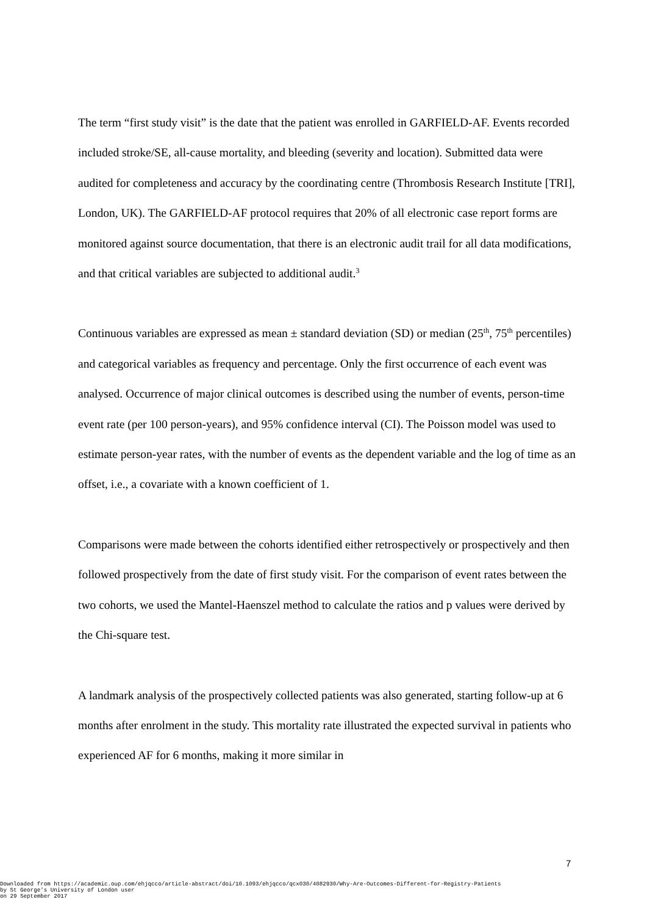The term “first study visit” is the date that the patient was enrolled in GARFIELD-AF. Events recorded included stroke/SE, all-cause mortality, and bleeding (severity and location). Submitted data were audited for completeness and accuracy by the coordinating centre (Thrombosis Research Institute [TRI], London, UK). The GARFIELD-AF protocol requires that 20% of all electronic case report forms are monitored against source documentation, that there is an electronic audit trail for all data modifications, and that critical variables are subjected to additional audit.<sup>3</sup>
Continuous variables are expressed as mean ± standard deviation (SD) or median (25<sup>th</sup>, 75<sup>th</sup> percentiles) and categorical variables as frequency and percentage. Only the first occurrence of each event was analysed. Occurrence of major clinical outcomes is described using the number of events, person-time event rate (per 100 person-years), and 95% confidence interval (CI). The Poisson model was used to estimate person-year rates, with the number of events as the dependent variable and the log of time as an offset, i.e., a covariate with a known coefficient of 1.
Comparisons were made between the cohorts identified either retrospectively or prospectively and then followed prospectively from the date of first study visit. For the comparison of event rates between the two cohorts, we used the Mantel-Haenszel method to calculate the ratios and p values were derived by the Chi-square test.
A landmark analysis of the prospectively collected patients was also generated, starting follow-up at 6 months after enrolment in the study. This mortality rate illustrated the expected survival in patients who experienced AF for 6 months, making it more similar in
7
Downloaded from https://academic.oup.com/ehjqcco/article-abstract/doi/10.1093/ehjqcco/qcx030/4082930/Why-Are-Outcomes-Different-for-Registry-Patients by St George's University of London user on 29 September 2017